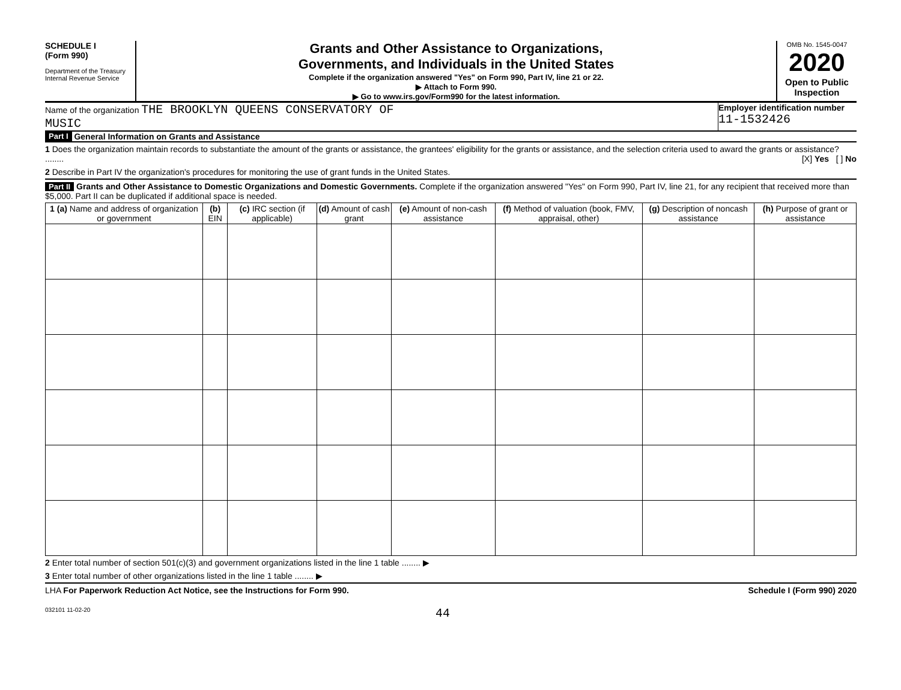SCHEDULE I
(Form 990)
Department of the Treasury
Internal Revenue Service
Grants and Other Assistance to Organizations,
Governments, and Individuals in the United States
Complete if the organization answered "Yes" on Form 990, Part IV, line 21 or 22.
▶ Attach to Form 990.
▶ Go to www.irs.gov/Form990 for the latest information.
OMB No. 1545-0047
2020
Open to Public Inspection
Name of the organization THE BROOKLYN QUEENS CONSERVATORY OF
MUSIC
Employer identification number
11-1532426
Part I General Information on Grants and Assistance
1 Does the organization maintain records to substantiate the amount of the grants or assistance, the grantees' eligibility for the grants or assistance, and the selection criteria used to award the grants or assistance? ........ [X] Yes [ ] No
2 Describe in Part IV the organization's procedures for monitoring the use of grant funds in the United States.
Part II Grants and Other Assistance to Domestic Organizations and Domestic Governments. Complete if the organization answered "Yes" on Form 990, Part IV, line 21, for any recipient that received more than $5,000. Part II can be duplicated if additional space is needed.
| 1 (a) Name and address of organization or government | (b) EIN | (c) IRC section (if applicable) | (d) Amount of cash grant | (e) Amount of non-cash assistance | (f) Method of valuation (book, FMV, appraisal, other) | (g) Description of noncash assistance | (h) Purpose of grant or assistance |
| --- | --- | --- | --- | --- | --- | --- | --- |
2 Enter total number of section 501(c)(3) and government organizations listed in the line 1 table ........ ▶
3 Enter total number of other organizations listed in the line 1 table ........ ▶
LHA For Paperwork Reduction Act Notice, see the Instructions for Form 990. Schedule I (Form 990) 2020
032101 11-02-20 44